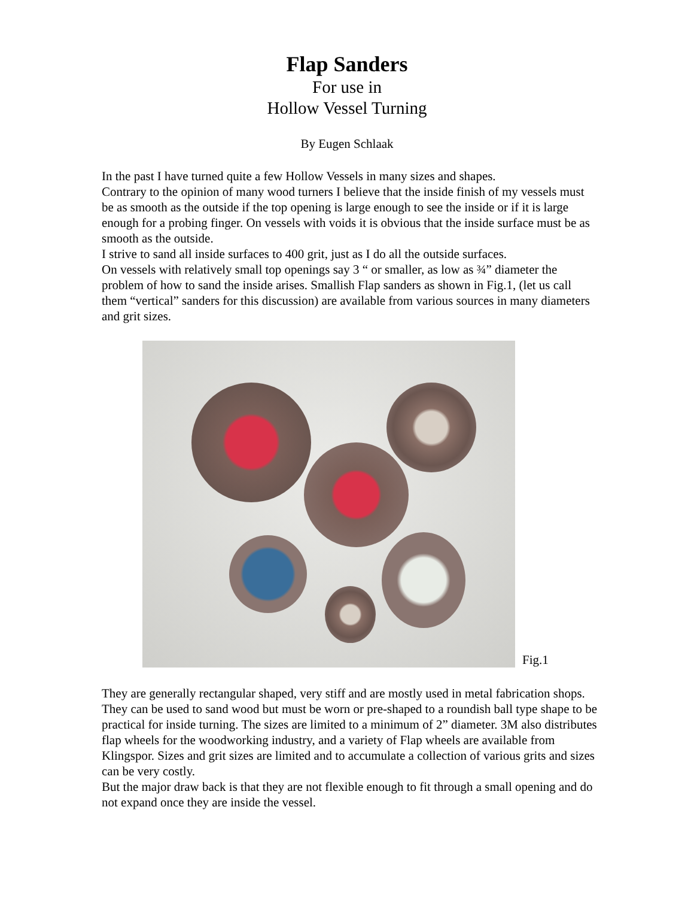Flap Sanders
For use in
Hollow Vessel Turning
By Eugen Schlaak
In the past I have turned quite a few Hollow Vessels in many sizes and shapes.
Contrary to the opinion of many wood turners I believe that the inside finish of my vessels must be as smooth as the outside if the top opening is large enough to see the inside or if it is large enough for a probing finger. On vessels with voids it is obvious that the inside surface must be as smooth as the outside.
I strive to sand all inside surfaces to 400 grit, just as I do all the outside surfaces.
On vessels with relatively small top openings say 3 “ or smaller, as low as ¾” diameter the problem of how to sand the inside arises. Smallish Flap sanders as shown in Fig.1, (let us call them “vertical” sanders for this discussion) are available from various sources in many diameters and grit sizes.
Fig.1
They are generally rectangular shaped, very stiff and are mostly used in metal fabrication shops. They can be used to sand wood but must be worn or pre-shaped to a roundish ball type shape to be practical for inside turning. The sizes are limited to a minimum of 2” diameter. 3M also distributes flap wheels for the woodworking industry, and a variety of Flap wheels are available from Klingspor. Sizes and grit sizes are limited and to accumulate a collection of various grits and sizes can be very costly.
But the major draw back is that they are not flexible enough to fit through a small opening and do not expand once they are inside the vessel.